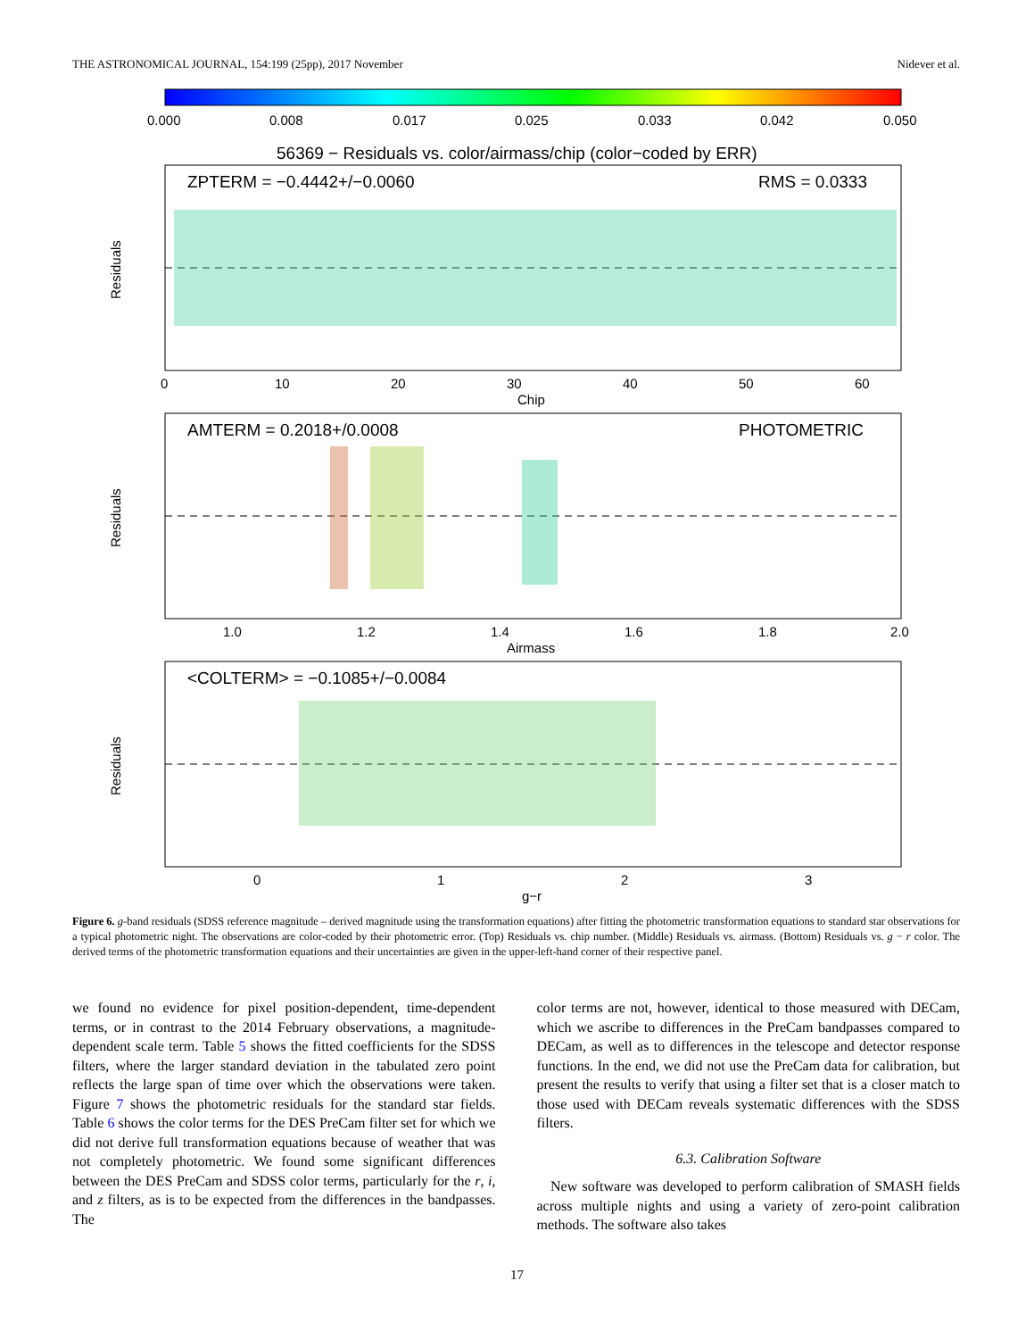THE ASTRONOMICAL JOURNAL, 154:199 (25pp), 2017 November Nidever et al.
0.000
0.008
0.017
0.025
0.033
0.042
0.050
56369 − Residuals vs. color/airmass/chip (color−coded by ERR)
ZPTERM = −0.4442+/−0.0060
RMS = 0.0333
AMTERM = 0.2018+/0.0008
PHOTOMETRIC
<COLTERM> = −0.1085+/−0.0084
0
10
20
30
40
50
60
Chip
1.0
1.2
1.4
1.6
1.8
2.0
Airmass
0
1
2
3
g−r
Residuals
Residuals
Residuals
Figure 6. g-band residuals (SDSS reference magnitude – derived magnitude using the transformation equations) after fitting the photometric transformation equations to standard star observations for a typical photometric night. The observations are color-coded by their photometric error. (Top) Residuals vs. chip number. (Middle) Residuals vs. airmass. (Bottom) Residuals vs. g − r color. The derived terms of the photometric transformation equations and their uncertainties are given in the upper-left-hand corner of their respective panel.
we found no evidence for pixel position-dependent, time-dependent terms, or in contrast to the 2014 February observations, a magnitude-dependent scale term. Table 5 shows the fitted coefficients for the SDSS filters, where the larger standard deviation in the tabulated zero point reflects the large span of time over which the observations were taken. Figure 7 shows the photometric residuals for the standard star fields. Table 6 shows the color terms for the DES PreCam filter set for which we did not derive full transformation equations because of weather that was not completely photometric. We found some significant differences between the DES PreCam and SDSS color terms, particularly for the r, i, and z filters, as is to be expected from the differences in the bandpasses. The
color terms are not, however, identical to those measured with DECam, which we ascribe to differences in the PreCam bandpasses compared to DECam, as well as to differences in the telescope and detector response functions. In the end, we did not use the PreCam data for calibration, but present the results to verify that using a filter set that is a closer match to those used with DECam reveals systematic differences with the SDSS filters.
6.3. Calibration Software
New software was developed to perform calibration of SMASH fields across multiple nights and using a variety of zero-point calibration methods. The software also takes
17